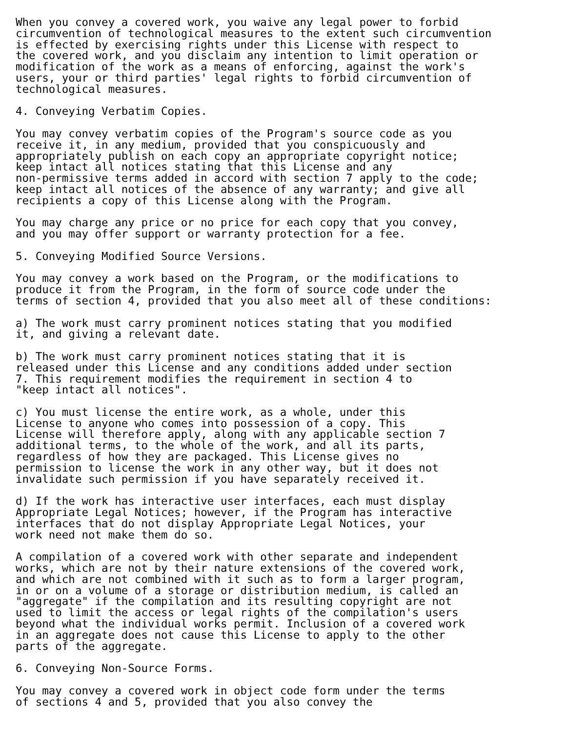When you convey a covered work, you waive any legal power to forbid
circumvention of technological measures to the extent such circumvention
is effected by exercising rights under this License with respect to
the covered work, and you disclaim any intention to limit operation or
modification of the work as a means of enforcing, against the work's
users, your or third parties' legal rights to forbid circumvention of
technological measures.

4. Conveying Verbatim Copies.

You may convey verbatim copies of the Program's source code as you
receive it, in any medium, provided that you conspicuously and
appropriately publish on each copy an appropriate copyright notice;
keep intact all notices stating that this License and any
non-permissive terms added in accord with section 7 apply to the code;
keep intact all notices of the absence of any warranty; and give all
recipients a copy of this License along with the Program.

You may charge any price or no price for each copy that you convey,
and you may offer support or warranty protection for a fee.

5. Conveying Modified Source Versions.

You may convey a work based on the Program, or the modifications to
produce it from the Program, in the form of source code under the
terms of section 4, provided that you also meet all of these conditions:

a) The work must carry prominent notices stating that you modified
it, and giving a relevant date.

b) The work must carry prominent notices stating that it is
released under this License and any conditions added under section
7. This requirement modifies the requirement in section 4 to
"keep intact all notices".

c) You must license the entire work, as a whole, under this
License to anyone who comes into possession of a copy. This
License will therefore apply, along with any applicable section 7
additional terms, to the whole of the work, and all its parts,
regardless of how they are packaged. This License gives no
permission to license the work in any other way, but it does not
invalidate such permission if you have separately received it.

d) If the work has interactive user interfaces, each must display
Appropriate Legal Notices; however, if the Program has interactive
interfaces that do not display Appropriate Legal Notices, your
work need not make them do so.

A compilation of a covered work with other separate and independent
works, which are not by their nature extensions of the covered work,
and which are not combined with it such as to form a larger program,
in or on a volume of a storage or distribution medium, is called an
"aggregate" if the compilation and its resulting copyright are not
used to limit the access or legal rights of the compilation's users
beyond what the individual works permit. Inclusion of a covered work
in an aggregate does not cause this License to apply to the other
parts of the aggregate.

6. Conveying Non-Source Forms.

You may convey a covered work in object code form under the terms
of sections 4 and 5, provided that you also convey the